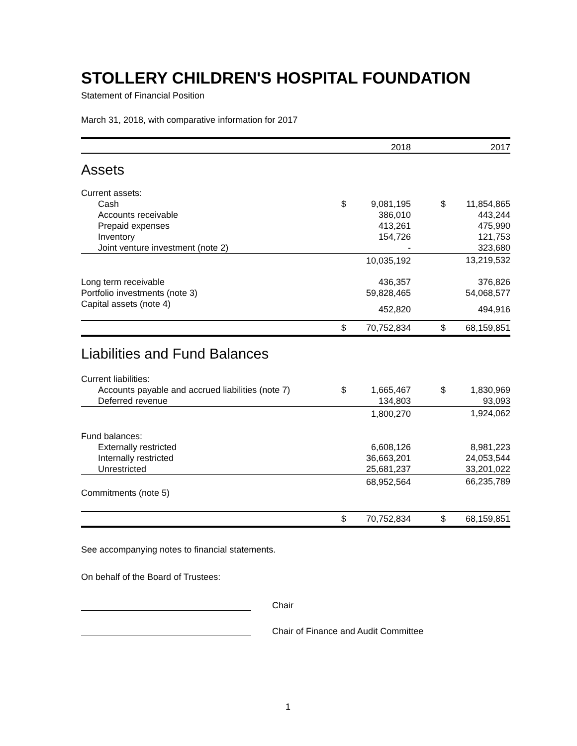STOLLERY CHILDREN'S HOSPITAL FOUNDATION
Statement of Financial Position
March 31, 2018, with comparative information for 2017
| | | 2018 | | | 2017 |
| --- | --- | --- | --- | --- | --- |
| Assets | | | | | |
| Current assets: | | | | | |
| Cash | $ | 9,081,195 | | $ | 11,854,865 |
| Accounts receivable | | 386,010 | | | 443,244 |
| Prepaid expenses | | 413,261 | | | 475,990 |
| Inventory | | 154,726 | | | 121,753 |
| Joint venture investment (note 2) | | - | | | 323,680 |
| | | 10,035,192 | | | 13,219,532 |
| Long term receivable | | 436,357 | | | 376,826 |
| Portfolio investments (note 3) | | 59,828,465 | | | 54,068,577 |
| Capital assets (note 4) | | 452,820 | | | 494,916 |
| | $ | 70,752,834 | | $ | 68,159,851 |
| Liabilities and Fund Balances | | | | | |
| Current liabilities: | | | | | |
| Accounts payable and accrued liabilities (note 7) | $ | 1,665,467 | | $ | 1,830,969 |
| Deferred revenue | | 134,803 | | | 93,093 |
| | | 1,800,270 | | | 1,924,062 |
| Fund balances: | | | | | |
| Externally restricted | | 6,608,126 | | | 8,981,223 |
| Internally restricted | | 36,663,201 | | | 24,053,544 |
| Unrestricted | | 25,681,237 | | | 33,201,022 |
| | | 68,952,564 | | | 66,235,789 |
| Commitments (note 5) | | | | | |
| | $ | 70,752,834 | | $ | 68,159,851 |
See accompanying notes to financial statements.
On behalf of the Board of Trustees:
Chair
Chair of Finance and Audit Committee
1